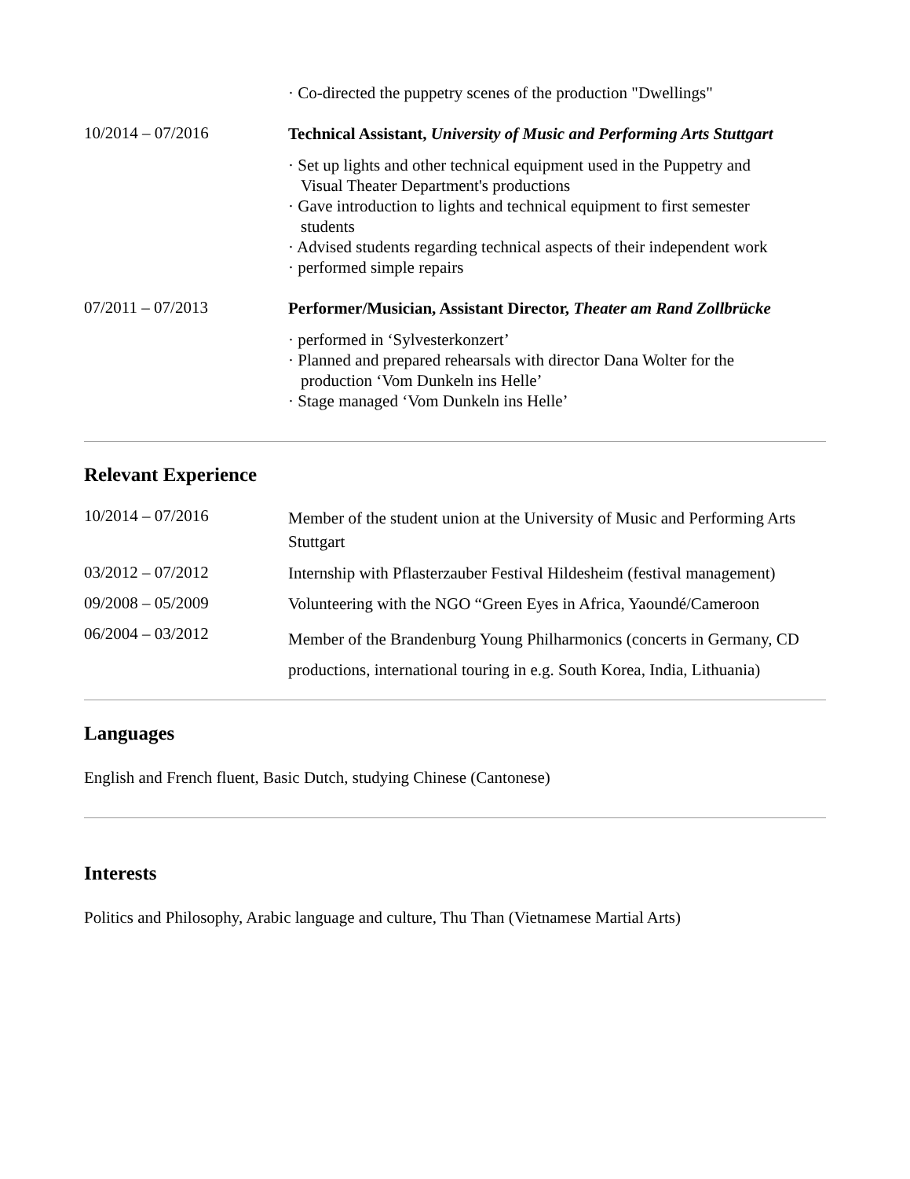· Co-directed the puppetry scenes of the production "Dwellings"
10/2014 – 07/2016
Technical Assistant, University of Music and Performing Arts Stuttgart
· Set up lights and other technical equipment used in the Puppetry and
Visual Theater Department's productions
· Gave introduction to lights and technical equipment to first semester
students
· Advised students regarding technical aspects of their independent work
· performed simple repairs
07/2011 – 07/2013
Performer/Musician, Assistant Director, Theater am Rand Zollbrücke
· performed in ‘Sylvesterkonzert’
· Planned and prepared rehearsals with director Dana Wolter for the
production ‘Vom Dunkeln ins Helle’
· Stage managed ‘Vom Dunkeln ins Helle’
Relevant Experience
10/2014 – 07/2016
Member of the student union at the University of Music and Performing Arts Stuttgart
03/2012 – 07/2012
Internship with Pflasterzauber Festival Hildesheim (festival management)
09/2008 – 05/2009
Volunteering with the NGO “Green Eyes in Africa, Yaoundé/Cameroon
06/2004 – 03/2012
Member of the Brandenburg Young Philharmonics (concerts in Germany, CD productions, international touring in e.g. South Korea, India, Lithuania)
Languages
English and French fluent, Basic Dutch, studying Chinese (Cantonese)
Interests
Politics and Philosophy, Arabic language and culture, Thu Than (Vietnamese Martial Arts)